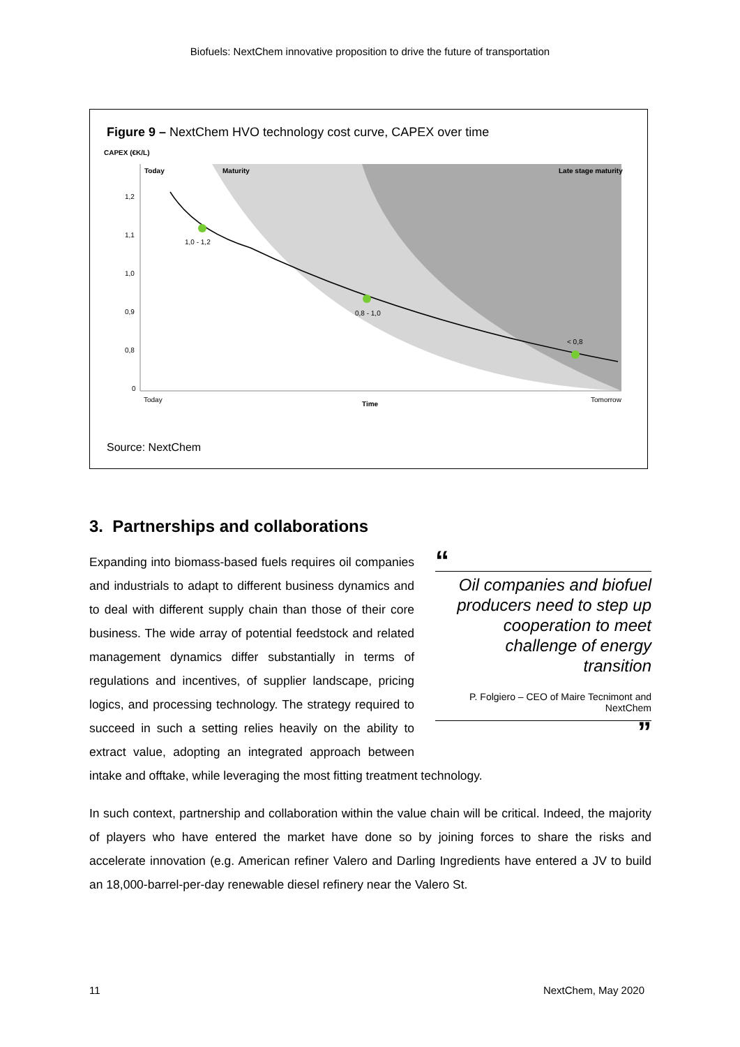Biofuels: NextChem innovative proposition to drive the future of transportation
Figure 9 – NextChem HVO technology cost curve, CAPEX over time
CAPEX (€K/L)
Today
Maturity
Late stage maturity
1,2
1,1
1,0
0,9
0,8
0
1,0 - 1,2
0,8 - 1,0
< 0,8
Today
Time
Tomorrow
Source: NextChem
3. Partnerships and collaborations
“
Oil companies and biofuel producers need to step up cooperation to meet challenge of energy transition
P. Folgiero – CEO of Maire Tecnimont and NextChem
”
Expanding into biomass-based fuels requires oil companies and industrials to adapt to different business dynamics and to deal with different supply chain than those of their core business. The wide array of potential feedstock and related management dynamics differ substantially in terms of regulations and incentives, of supplier landscape, pricing logics, and processing technology. The strategy required to succeed in such a setting relies heavily on the ability to extract value, adopting an integrated approach between intake and offtake, while leveraging the most fitting treatment technology.
In such context, partnership and collaboration within the value chain will be critical. Indeed, the majority of players who have entered the market have done so by joining forces to share the risks and accelerate innovation (e.g. American refiner Valero and Darling Ingredients have entered a JV to build an 18,000-barrel-per-day renewable diesel refinery near the Valero St.
11 NextChem, May 2020